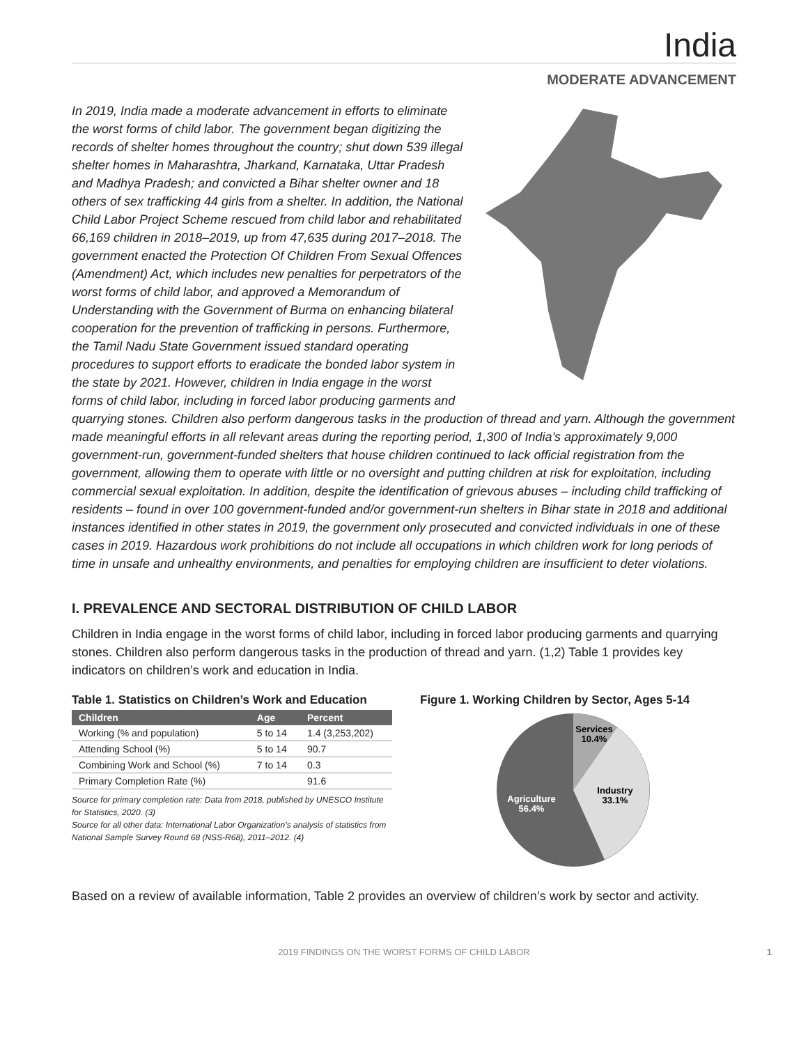India
MODERATE ADVANCEMENT
In 2019, India made a moderate advancement in efforts to eliminate the worst forms of child labor. The government began digitizing the records of shelter homes throughout the country; shut down 539 illegal shelter homes in Maharashtra, Jharkand, Karnataka, Uttar Pradesh and Madhya Pradesh; and convicted a Bihar shelter owner and 18 others of sex trafficking 44 girls from a shelter. In addition, the National Child Labor Project Scheme rescued from child labor and rehabilitated 66,169 children in 2018–2019, up from 47,635 during 2017–2018. The government enacted the Protection Of Children From Sexual Offences (Amendment) Act, which includes new penalties for perpetrators of the worst forms of child labor, and approved a Memorandum of Understanding with the Government of Burma on enhancing bilateral cooperation for the prevention of trafficking in persons. Furthermore, the Tamil Nadu State Government issued standard operating procedures to support efforts to eradicate the bonded labor system in the state by 2021. However, children in India engage in the worst forms of child labor, including in forced labor producing garments and quarrying stones. Children also perform dangerous tasks in the production of thread and yarn. Although the government made meaningful efforts in all relevant areas during the reporting period, 1,300 of India’s approximately 9,000 government-run, government-funded shelters that house children continued to lack official registration from the government, allowing them to operate with little or no oversight and putting children at risk for exploitation, including commercial sexual exploitation. In addition, despite the identification of grievous abuses – including child trafficking of residents – found in over 100 government-funded and/or government-run shelters in Bihar state in 2018 and additional instances identified in other states in 2019, the government only prosecuted and convicted individuals in one of these cases in 2019. Hazardous work prohibitions do not include all occupations in which children work for long periods of time in unsafe and unhealthy environments, and penalties for employing children are insufficient to deter violations.
I. PREVALENCE AND SECTORAL DISTRIBUTION OF CHILD LABOR
Children in India engage in the worst forms of child labor, including in forced labor producing garments and quarrying stones. Children also perform dangerous tasks in the production of thread and yarn. (1,2) Table 1 provides key indicators on children’s work and education in India.
Table 1. Statistics on Children’s Work and Education
| Children | Age | Percent |
| --- | --- | --- |
| Working (% and population) | 5 to 14 | 1.4 (3,253,202) |
| Attending School (%) | 5 to 14 | 90.7 |
| Combining Work and School (%) | 7 to 14 | 0.3 |
| Primary Completion Rate (%) | | 91.6 |
Source for primary completion rate: Data from 2018, published by UNESCO Institute for Statistics, 2020. (3)
Source for all other data: International Labor Organization’s analysis of statistics from National Sample Survey Round 68 (NSS-R68), 2011–2012. (4)
Figure 1. Working Children by Sector, Ages 5-14
Services
10.4%
Industry
33.1%
Agriculture
56.4%
Based on a review of available information, Table 2 provides an overview of children’s work by sector and activity.
2019 FINDINGS ON THE WORST FORMS OF CHILD LABOR 1